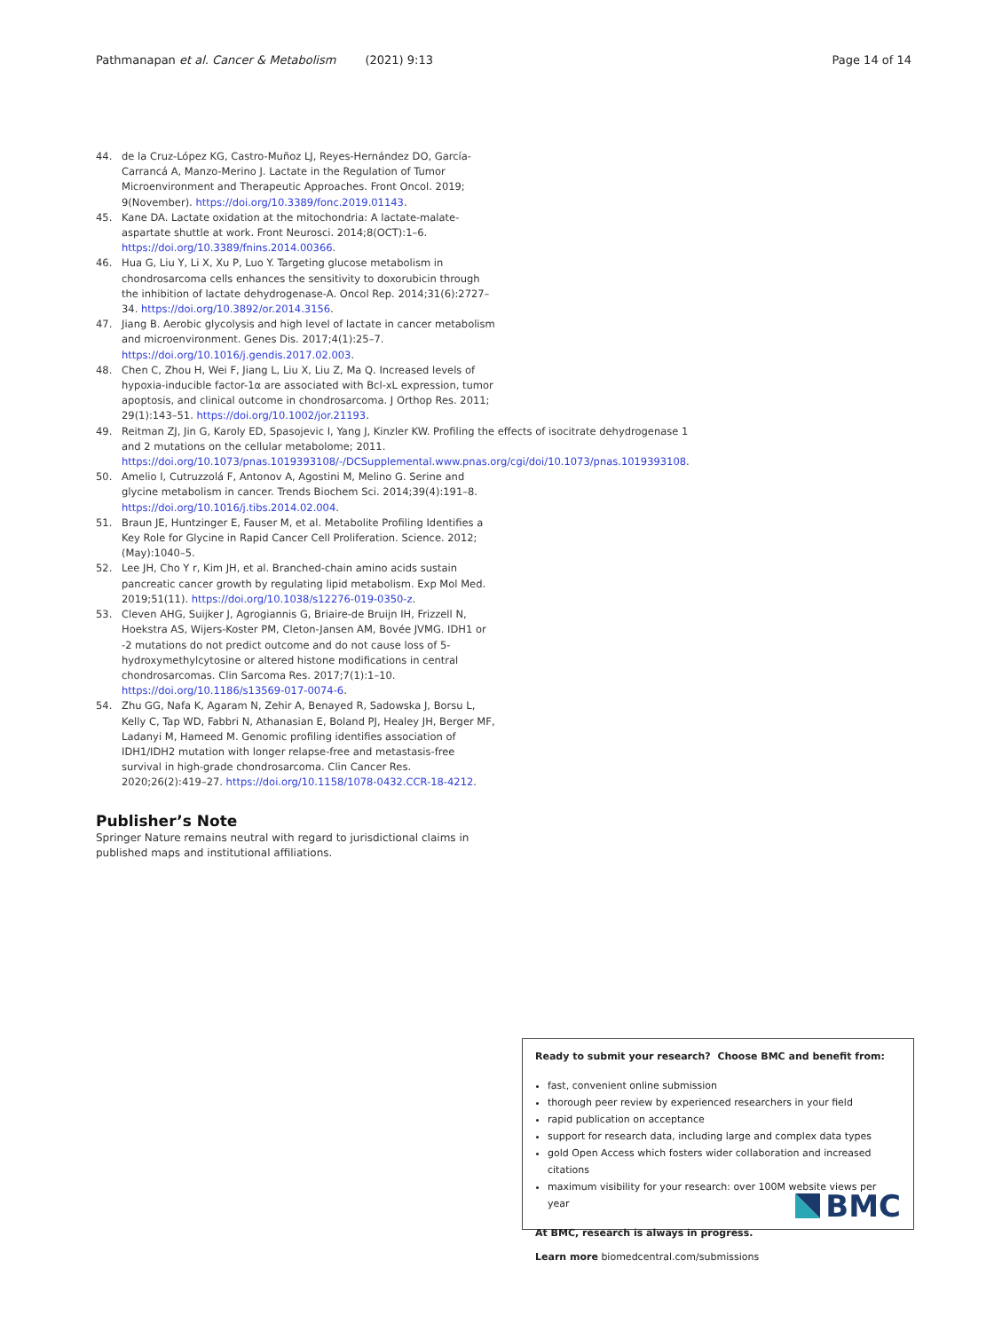Pathmanapan et al. Cancer & Metabolism (2021) 9:13 Page 14 of 14
44. de la Cruz-López KG, Castro-Muñoz LJ, Reyes-Hernández DO, García-Carrancá A, Manzo-Merino J. Lactate in the Regulation of Tumor Microenvironment and Therapeutic Approaches. Front Oncol. 2019; 9(November). https://doi.org/10.3389/fonc.2019.01143.
45. Kane DA. Lactate oxidation at the mitochondria: A lactate-malate-aspartate shuttle at work. Front Neurosci. 2014;8(OCT):1–6. https://doi.org/10.3389/fnins.2014.00366.
46. Hua G, Liu Y, Li X, Xu P, Luo Y. Targeting glucose metabolism in chondrosarcoma cells enhances the sensitivity to doxorubicin through the inhibition of lactate dehydrogenase-A. Oncol Rep. 2014;31(6):2727–34. https://doi.org/10.3892/or.2014.3156.
47. Jiang B. Aerobic glycolysis and high level of lactate in cancer metabolism and microenvironment. Genes Dis. 2017;4(1):25–7. https://doi.org/10.1016/j.gendis.2017.02.003.
48. Chen C, Zhou H, Wei F, Jiang L, Liu X, Liu Z, Ma Q. Increased levels of hypoxia-inducible factor-1α are associated with Bcl-xL expression, tumor apoptosis, and clinical outcome in chondrosarcoma. J Orthop Res. 2011; 29(1):143–51. https://doi.org/10.1002/jor.21193.
49. Reitman ZJ, Jin G, Karoly ED, Spasojevic I, Yang J, Kinzler KW. Profiling the effects of isocitrate dehydrogenase 1 and 2 mutations on the cellular metabolome; 2011. https://doi.org/10.1073/pnas.1019393108/-/DCSupplemental.www.pnas.org/cgi/doi/10.1073/pnas.1019393108.
50. Amelio I, Cutruzzolá F, Antonov A, Agostini M, Melino G. Serine and glycine metabolism in cancer. Trends Biochem Sci. 2014;39(4):191–8. https://doi.org/10.1016/j.tibs.2014.02.004.
51. Braun JE, Huntzinger E, Fauser M, et al. Metabolite Profiling Identifies a Key Role for Glycine in Rapid Cancer Cell Proliferation. Science. 2012;(May):1040–5.
52. Lee JH, Cho Y r, Kim JH, et al. Branched-chain amino acids sustain pancreatic cancer growth by regulating lipid metabolism. Exp Mol Med. 2019;51(11). https://doi.org/10.1038/s12276-019-0350-z.
53. Cleven AHG, Suijker J, Agrogiannis G, Briaire-de Bruijn IH, Frizzell N, Hoekstra AS, Wijers-Koster PM, Cleton-Jansen AM, Bovée JVMG. IDH1 or -2 mutations do not predict outcome and do not cause loss of 5-hydroxymethylcytosine or altered histone modifications in central chondrosarcomas. Clin Sarcoma Res. 2017;7(1):1–10. https://doi.org/10.1186/s13569-017-0074-6.
54. Zhu GG, Nafa K, Agaram N, Zehir A, Benayed R, Sadowska J, Borsu L, Kelly C, Tap WD, Fabbri N, Athanasian E, Boland PJ, Healey JH, Berger MF, Ladanyi M, Hameed M. Genomic profiling identifies association of IDH1/IDH2 mutation with longer relapse-free and metastasis-free survival in high-grade chondrosarcoma. Clin Cancer Res. 2020;26(2):419–27. https://doi.org/10.1158/1078-0432.CCR-18-4212.
Publisher’s Note
Springer Nature remains neutral with regard to jurisdictional claims in published maps and institutional affiliations.
Ready to submit your research? Choose BMC and benefit from:
fast, convenient online submission
thorough peer review by experienced researchers in your field
rapid publication on acceptance
support for research data, including large and complex data types
gold Open Access which fosters wider collaboration and increased citations
maximum visibility for your research: over 100M website views per year
At BMC, research is always in progress.
Learn more biomedcentral.com/submissions
BMC